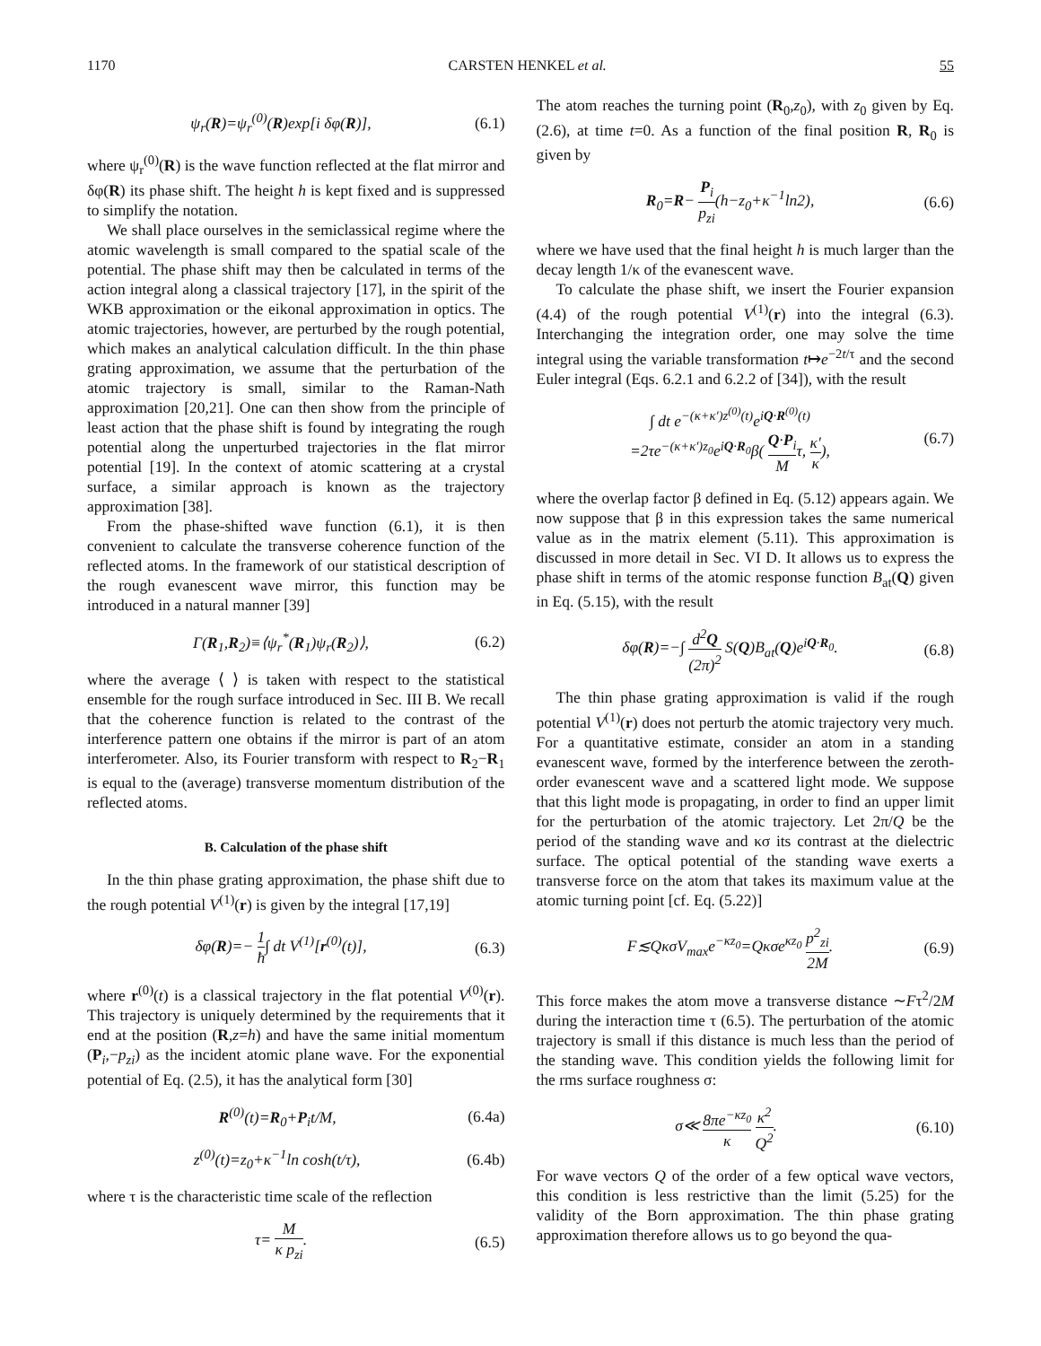1170 CARSTEN HENKEL et al. 55
ψ<sub>r</sub>(R)=ψ<sub>r</sub><sup>(0)</sup>(R)exp[i δφ(R)], (6.1)
where ψ<sub>r</sub><sup>(0)</sup>(R) is the wave function reflected at the flat mirror and δφ(R) its phase shift. The height h is kept fixed and is suppressed to simplify the notation.
We shall place ourselves in the semiclassical regime where the atomic wavelength is small compared to the spatial scale of the potential. The phase shift may then be calculated in terms of the action integral along a classical trajectory [17], in the spirit of the WKB approximation or the eikonal approximation in optics. The atomic trajectories, however, are perturbed by the rough potential, which makes an analytical calculation difficult. In the thin phase grating approximation, we assume that the perturbation of the atomic trajectory is small, similar to the Raman-Nath approximation [20,21]. One can then show from the principle of least action that the phase shift is found by integrating the rough potential along the unperturbed trajectories in the flat mirror potential [19]. In the context of atomic scattering at a crystal surface, a similar approach is known as the trajectory approximation [38].
From the phase-shifted wave function (6.1), it is then convenient to calculate the transverse coherence function of the reflected atoms. In the framework of our statistical description of the rough evanescent wave mirror, this function may be introduced in a natural manner [39]
Γ(R<sub>1</sub>,R<sub>2</sub>)≡⟨ψ<sub>r</sub><sup>*</sup>(R<sub>1</sub>)ψ<sub>r</sub>(R<sub>2</sub>)⟩, (6.2)
where the average ⟨ ⟩ is taken with respect to the statistical ensemble for the rough surface introduced in Sec. III B. We recall that the coherence function is related to the contrast of the interference pattern one obtains if the mirror is part of an atom interferometer. Also, its Fourier transform with respect to R<sub>2</sub>−R<sub>1</sub> is equal to the (average) transverse momentum distribution of the reflected atoms.
B. Calculation of the phase shift
In the thin phase grating approximation, the phase shift due to the rough potential V<sup>(1)</sup>(r) is given by the integral [17,19]
δφ(R)=− 1 ħ∫ dt V<sup>(1)</sup>[r<sup>(0)</sup>(t)], (6.3)
where r<sup>(0)</sup>(t) is a classical trajectory in the flat potential V<sup>(0)</sup>(r). This trajectory is uniquely determined by the requirements that it end at the position (R,z=h) and have the same initial momentum (P<sub>i</sub>,−p<sub>zi</sub>) as the incident atomic plane wave. For the exponential potential of Eq. (2.5), it has the analytical form [30]
R<sup>(0)</sup>(t)=R<sub>0</sub>+P<sub>i</sub>t/M, (6.4a)
z<sup>(0)</sup>(t)=z<sub>0</sub>+κ<sup>−1</sup>ln cosh(t/τ), (6.4b)
where τ is the characteristic time scale of the reflection
τ= M κ p<sub>zi</sub>. (6.5)
The atom reaches the turning point (R<sub>0</sub>,z<sub>0</sub>), with z<sub>0</sub> given by Eq. (2.6), at time t=0. As a function of the final position R, R<sub>0</sub> is given by
R<sub>0</sub>=R− P<sub>i</sub> p<sub>zi</sub>(h−z<sub>0</sub>+κ<sup>−1</sup>ln2), (6.6)
where we have used that the final height h is much larger than the decay length 1/κ of the evanescent wave.
To calculate the phase shift, we insert the Fourier expansion (4.4) of the rough potential V<sup>(1)</sup>(r) into the integral (6.3). Interchanging the integration order, one may solve the time integral using the variable transformation t↦e<sup>−2t/τ</sup> and the second Euler integral (Eqs. 6.2.1 and 6.2.2 of [34]), with the result
∫ dt e<sup>−(κ+κ′)z<sup>(0)</sup>(t)</sup>e<sup>iQ·R<sup>(0)</sup>(t)</sup>
=2τe<sup>−(κ+κ′)z<sub>0</sub></sup>e<sup>iQ·R<sub>0</sub></sup>β( Q·P<sub>i</sub> Mτ, κ′ κ), (6.7)
where the overlap factor β defined in Eq. (5.12) appears again. We now suppose that β in this expression takes the same numerical value as in the matrix element (5.11). This approximation is discussed in more detail in Sec. VI D. It allows us to express the phase shift in terms of the atomic response function B<sub>at</sub>(Q) given in Eq. (5.15), with the result
δφ(R)=−∫ d<sup>2</sup>Q (2π)<sup>2</sup> S(Q)B<sub>at</sub>(Q)e<sup>iQ·R<sub>0</sub></sup>. (6.8)
The thin phase grating approximation is valid if the rough potential V<sup>(1)</sup>(r) does not perturb the atomic trajectory very much. For a quantitative estimate, consider an atom in a standing evanescent wave, formed by the interference between the zeroth-order evanescent wave and a scattered light mode. We suppose that this light mode is propagating, in order to find an upper limit for the perturbation of the atomic trajectory. Let 2π/Q be the period of the standing wave and κσ its contrast at the dielectric surface. The optical potential of the standing wave exerts a transverse force on the atom that takes its maximum value at the atomic turning point [cf. Eq. (5.22)]
F≲QκσV<sub>max</sub>e<sup>−κz<sub>0</sub></sup>=Qκσe<sup>κz<sub>0</sub></sup> p<sup>2</sup><sub>zi</sub> 2M. (6.9)
This force makes the atom move a transverse distance ∼Fτ<sup>2</sup>/2M during the interaction time τ (6.5). The perturbation of the atomic trajectory is small if this distance is much less than the period of the standing wave. This condition yields the following limit for the rms surface roughness σ:
σ≪ 8πe<sup>−κz<sub>0</sub></sup> κ κ<sup>2</sup> Q<sup>2</sup>. (6.10)
For wave vectors Q of the order of a few optical wave vectors, this condition is less restrictive than the limit (5.25) for the validity of the Born approximation. The thin phase grating approximation therefore allows us to go beyond the qua-